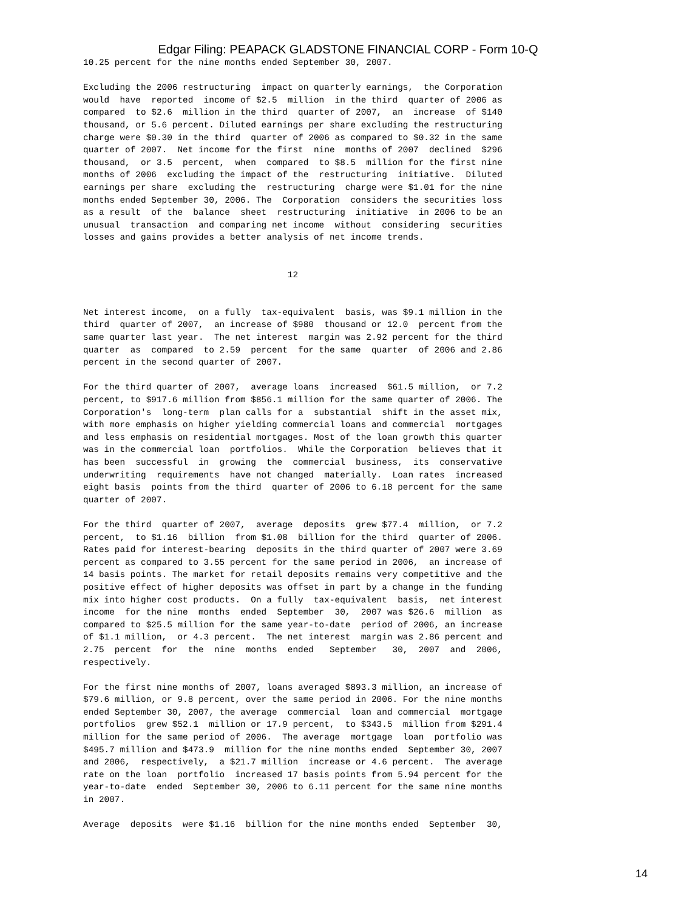Edgar Filing: PEAPACK GLADSTONE FINANCIAL CORP - Form 10-Q
10.25 percent for the nine months ended September 30, 2007.

Excluding the 2006 restructuring  impact on quarterly earnings,  the Corporation
would  have  reported  income of $2.5  million  in the third  quarter of 2006 as
compared  to $2.6  million in the third  quarter of 2007,  an  increase  of $140
thousand, or 5.6 percent. Diluted earnings per share excluding the restructuring
charge were $0.30 in the third  quarter of 2006 as compared to $0.32 in the same
quarter of 2007.  Net income for the first  nine  months of 2007  declined  $296
thousand,  or 3.5  percent,  when  compared  to $8.5  million for the first nine
months of 2006  excluding the impact of the  restructuring  initiative.  Diluted
earnings per share  excluding the  restructuring  charge were $1.01 for the nine
months ended September 30, 2006. The  Corporation  considers the securities loss
as a result  of the  balance  sheet  restructuring  initiative  in 2006 to be an
unusual  transaction  and comparing net income  without  considering  securities
losses and gains provides a better analysis of net income trends.


                                       12


Net interest income,  on a fully  tax-equivalent  basis, was $9.1 million in the
third  quarter of 2007,  an increase of $980  thousand or 12.0  percent from the
same quarter last year.  The net interest  margin was 2.92 percent for the third
quarter  as  compared  to 2.59  percent  for the same  quarter  of 2006 and 2.86
percent in the second quarter of 2007.

For the third quarter of 2007,  average loans  increased  $61.5 million,  or 7.2
percent, to $917.6 million from $856.1 million for the same quarter of 2006. The
Corporation's  long-term  plan calls for a  substantial  shift in the asset mix,
with more emphasis on higher yielding commercial loans and commercial  mortgages
and less emphasis on residential mortgages. Most of the loan growth this quarter
was in the commercial loan  portfolios.  While the Corporation  believes that it
has been  successful  in  growing  the  commercial  business,  its  conservative
underwriting  requirements  have not changed  materially.  Loan rates  increased
eight basis  points from the third  quarter of 2006 to 6.18 percent for the same
quarter of 2007.

For the third  quarter of 2007,  average  deposits  grew $77.4  million,  or 7.2
percent,  to $1.16  billion  from $1.08  billion for the third  quarter of 2006.
Rates paid for interest-bearing  deposits in the third quarter of 2007 were 3.69
percent as compared to 3.55 percent for the same period in 2006,  an increase of
14 basis points. The market for retail deposits remains very competitive and the
positive effect of higher deposits was offset in part by a change in the funding
mix into higher cost products.  On a fully  tax-equivalent  basis,  net interest
income  for the nine  months  ended  September  30,  2007 was $26.6  million  as
compared to $25.5 million for the same year-to-date  period of 2006, an increase
of $1.1 million,  or 4.3 percent.  The net interest  margin was 2.86 percent and
2.75  percent  for  the  nine  months  ended   September   30,  2007  and  2006,
respectively.

For the first nine months of 2007, loans averaged $893.3 million, an increase of
$79.6 million, or 9.8 percent, over the same period in 2006. For the nine months
ended September 30, 2007, the average  commercial  loan and commercial  mortgage
portfolios  grew $52.1  million or 17.9 percent,  to $343.5  million from $291.4
million for the same period of 2006.  The average  mortgage  loan  portfolio was
$495.7 million and $473.9  million for the nine months ended  September 30, 2007
and 2006,  respectively,  a $21.7 million  increase or 4.6 percent.  The average
rate on the loan  portfolio  increased 17 basis points from 5.94 percent for the
year-to-date  ended  September 30, 2006 to 6.11 percent for the same nine months
in 2007.

Average  deposits  were $1.16  billion for the nine months ended  September  30,
14